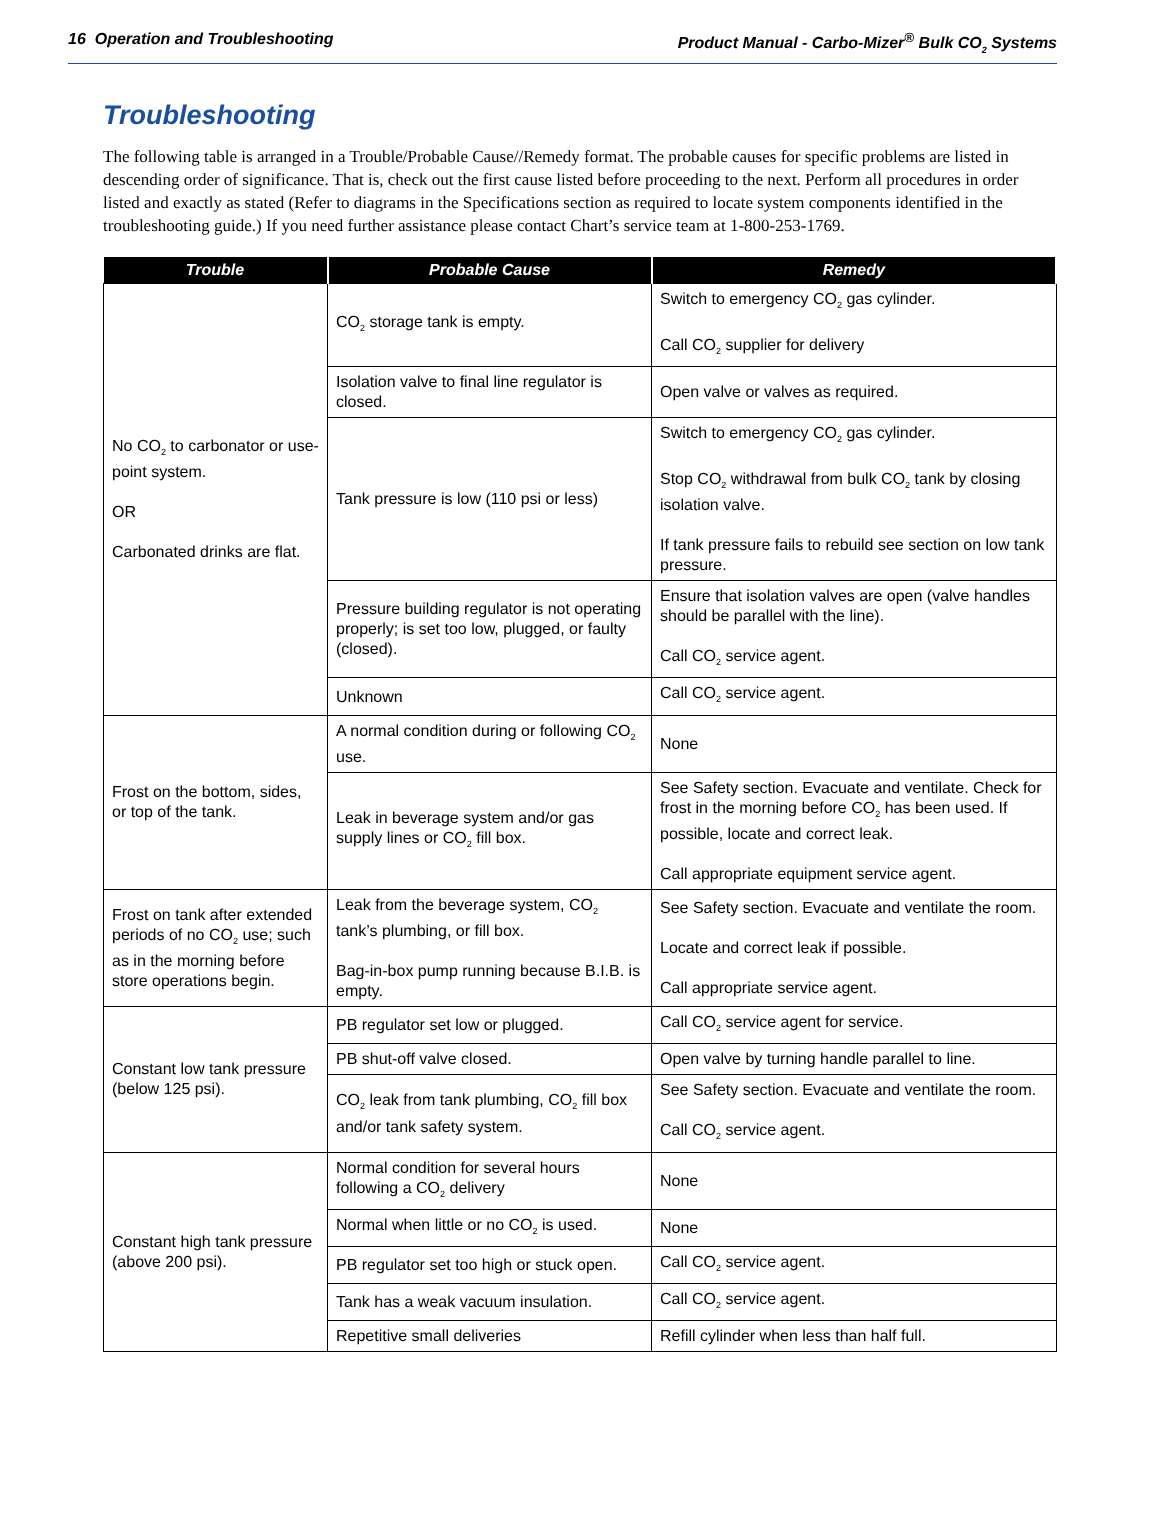16 Operation and Troubleshooting Product Manual - Carbo-Mizer<sup>®</sup> Bulk CO<sub>2</sub> Systems
Troubleshooting
The following table is arranged in a Trouble/Probable Cause//Remedy format. The probable causes for specific problems are listed in descending order of significance. That is, check out the first cause listed before proceeding to the next. Perform all procedures in order listed and exactly as stated (Refer to diagrams in the Specifications section as required to locate system components identified in the troubleshooting guide.) If you need further assistance please contact Chart’s service team at 1-800-253-1769.
| Trouble | Probable Cause | Remedy |
| --- | --- | --- |
| No CO<sub>2</sub> to carbonator or use-point system. OR Carbonated drinks are flat. | CO<sub>2</sub> storage tank is empty. | Switch to emergency CO<sub>2</sub> gas cylinder. Call CO<sub>2</sub> supplier for delivery |
| | Isolation valve to final line regulator is closed. | Open valve or valves as required. |
| | Tank pressure is low (110 psi or less) | Switch to emergency CO<sub>2</sub> gas cylinder. Stop CO<sub>2</sub> withdrawal from bulk CO<sub>2</sub> tank by closing isolation valve. If tank pressure fails to rebuild see section on low tank pressure. |
| | Pressure building regulator is not operating properly; is set too low, plugged, or faulty (closed). | Ensure that isolation valves are open (valve handles should be parallel with the line). Call CO<sub>2</sub> service agent. |
| | Unknown | Call CO<sub>2</sub> service agent. |
| Frost on the bottom, sides, or top of the tank. | A normal condition during or following CO<sub>2</sub> use. | None |
| | Leak in beverage system and/or gas supply lines or CO<sub>2</sub> fill box. | See Safety section. Evacuate and ventilate. Check for frost in the morning before CO<sub>2</sub> has been used. If possible, locate and correct leak. Call appropriate equipment service agent. |
| Frost on tank after extended periods of no CO<sub>2</sub> use; such as in the morning before store operations begin. | Leak from the beverage system, CO<sub>2</sub> tank’s plumbing, or fill box. Bag-in-box pump running because B.I.B. is empty. | See Safety section. Evacuate and ventilate the room. Locate and correct leak if possible. Call appropriate service agent. |
| Constant low tank pressure (below 125 psi). | PB regulator set low or plugged. | Call CO<sub>2</sub> service agent for service. |
| | PB shut-off valve closed. | Open valve by turning handle parallel to line. |
| | CO<sub>2</sub> leak from tank plumbing, CO<sub>2</sub> fill box and/or tank safety system. | See Safety section. Evacuate and ventilate the room. Call CO<sub>2</sub> service agent. |
| Constant high tank pressure (above 200 psi). | Normal condition for several hours following a CO<sub>2</sub> delivery | None |
| | Normal when little or no CO<sub>2</sub> is used. | None |
| | PB regulator set too high or stuck open. | Call CO<sub>2</sub> service agent. |
| | Tank has a weak vacuum insulation. | Call CO<sub>2</sub> service agent. |
| | Repetitive small deliveries | Refill cylinder when less than half full. |